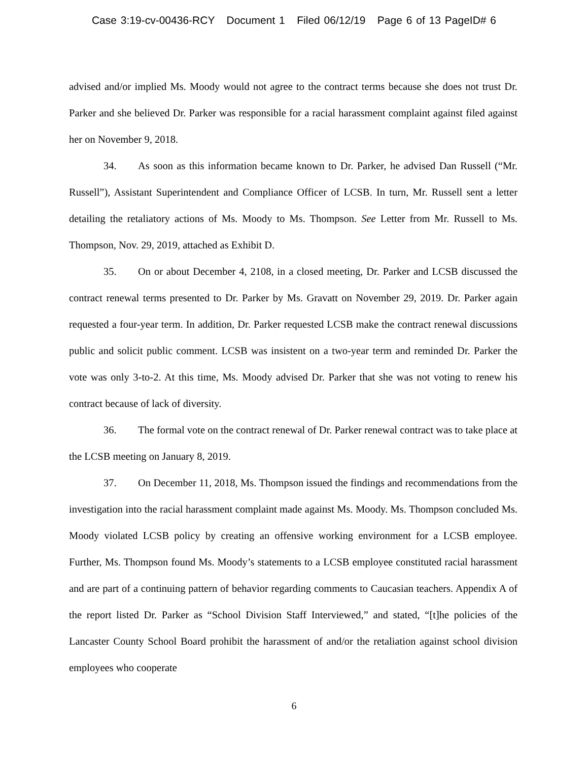Case 3:19-cv-00436-RCY Document 1 Filed 06/12/19 Page 6 of 13 PageID# 6
advised and/or implied Ms. Moody would not agree to the contract terms because she does not trust Dr. Parker and she believed Dr. Parker was responsible for a racial harassment complaint against filed against her on November 9, 2018.
34. As soon as this information became known to Dr. Parker, he advised Dan Russell (“Mr. Russell”), Assistant Superintendent and Compliance Officer of LCSB. In turn, Mr. Russell sent a letter detailing the retaliatory actions of Ms. Moody to Ms. Thompson. See Letter from Mr. Russell to Ms. Thompson, Nov. 29, 2019, attached as Exhibit D.
35. On or about December 4, 2108, in a closed meeting, Dr. Parker and LCSB discussed the contract renewal terms presented to Dr. Parker by Ms. Gravatt on November 29, 2019. Dr. Parker again requested a four-year term. In addition, Dr. Parker requested LCSB make the contract renewal discussions public and solicit public comment. LCSB was insistent on a two-year term and reminded Dr. Parker the vote was only 3-to-2. At this time, Ms. Moody advised Dr. Parker that she was not voting to renew his contract because of lack of diversity.
36. The formal vote on the contract renewal of Dr. Parker renewal contract was to take place at the LCSB meeting on January 8, 2019.
37. On December 11, 2018, Ms. Thompson issued the findings and recommendations from the investigation into the racial harassment complaint made against Ms. Moody. Ms. Thompson concluded Ms. Moody violated LCSB policy by creating an offensive working environment for a LCSB employee. Further, Ms. Thompson found Ms. Moody’s statements to a LCSB employee constituted racial harassment and are part of a continuing pattern of behavior regarding comments to Caucasian teachers. Appendix A of the report listed Dr. Parker as “School Division Staff Interviewed,” and stated, “[t]he policies of the Lancaster County School Board prohibit the harassment of and/or the retaliation against school division employees who cooperate
6